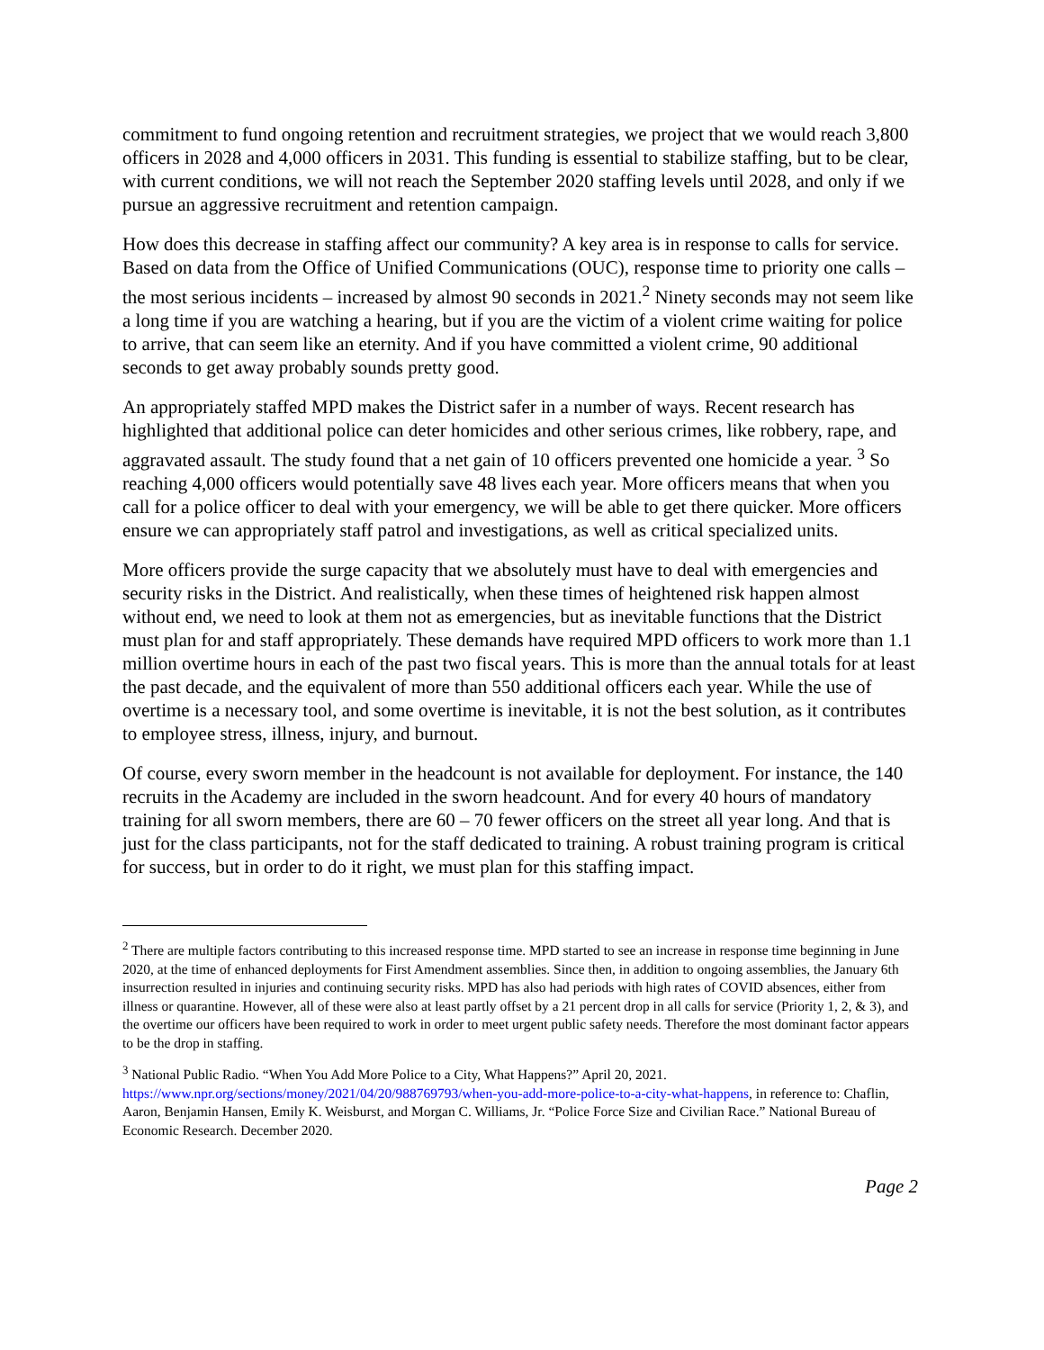commitment to fund ongoing retention and recruitment strategies, we project that we would reach 3,800 officers in 2028 and 4,000 officers in 2031. This funding is essential to stabilize staffing, but to be clear, with current conditions, we will not reach the September 2020 staffing levels until 2028, and only if we pursue an aggressive recruitment and retention campaign.
How does this decrease in staffing affect our community? A key area is in response to calls for service. Based on data from the Office of Unified Communications (OUC), response time to priority one calls – the most serious incidents – increased by almost 90 seconds in 2021.<sup>2</sup> Ninety seconds may not seem like a long time if you are watching a hearing, but if you are the victim of a violent crime waiting for police to arrive, that can seem like an eternity. And if you have committed a violent crime, 90 additional seconds to get away probably sounds pretty good.
An appropriately staffed MPD makes the District safer in a number of ways. Recent research has highlighted that additional police can deter homicides and other serious crimes, like robbery, rape, and aggravated assault. The study found that a net gain of 10 officers prevented one homicide a year. <sup>3</sup> So reaching 4,000 officers would potentially save 48 lives each year. More officers means that when you call for a police officer to deal with your emergency, we will be able to get there quicker. More officers ensure we can appropriately staff patrol and investigations, as well as critical specialized units.
More officers provide the surge capacity that we absolutely must have to deal with emergencies and security risks in the District. And realistically, when these times of heightened risk happen almost without end, we need to look at them not as emergencies, but as inevitable functions that the District must plan for and staff appropriately. These demands have required MPD officers to work more than 1.1 million overtime hours in each of the past two fiscal years. This is more than the annual totals for at least the past decade, and the equivalent of more than 550 additional officers each year. While the use of overtime is a necessary tool, and some overtime is inevitable, it is not the best solution, as it contributes to employee stress, illness, injury, and burnout.
Of course, every sworn member in the headcount is not available for deployment. For instance, the 140 recruits in the Academy are included in the sworn headcount. And for every 40 hours of mandatory training for all sworn members, there are 60 – 70 fewer officers on the street all year long. And that is just for the class participants, not for the staff dedicated to training. A robust training program is critical for success, but in order to do it right, we must plan for this staffing impact.
<sup>2</sup> There are multiple factors contributing to this increased response time. MPD started to see an increase in response time beginning in June 2020, at the time of enhanced deployments for First Amendment assemblies. Since then, in addition to ongoing assemblies, the January 6th insurrection resulted in injuries and continuing security risks. MPD has also had periods with high rates of COVID absences, either from illness or quarantine. However, all of these were also at least partly offset by a 21 percent drop in all calls for service (Priority 1, 2, & 3), and the overtime our officers have been required to work in order to meet urgent public safety needs. Therefore the most dominant factor appears to be the drop in staffing.
<sup>3</sup> National Public Radio. “When You Add More Police to a City, What Happens?” April 20, 2021. https://www.npr.org/sections/money/2021/04/20/988769793/when-you-add-more-police-to-a-city-what-happens, in reference to: Chaflin, Aaron, Benjamin Hansen, Emily K. Weisburst, and Morgan C. Williams, Jr. “Police Force Size and Civilian Race.” National Bureau of Economic Research. December 2020.
Page 2